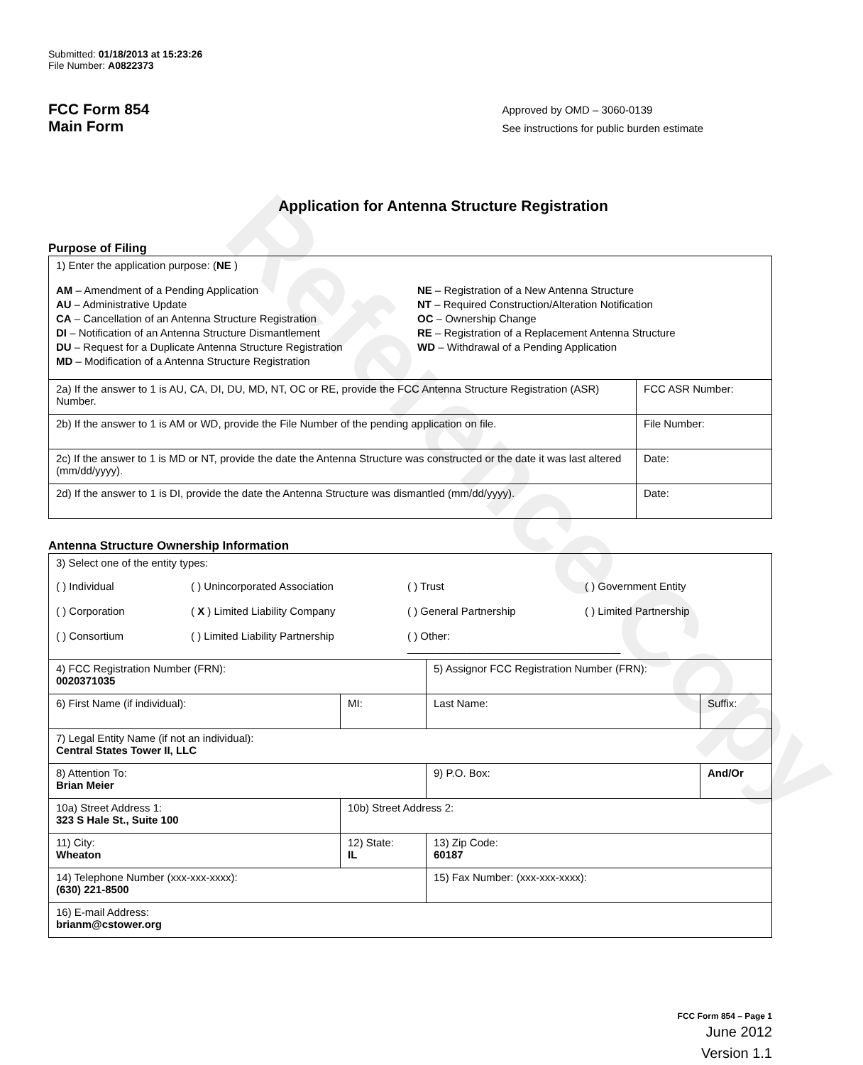Reference Copy
Submitted: 01/18/2013 at 15:23:26
File Number: A0822373
FCC Form 854
Main Form
Approved by OMD – 3060-0139
See instructions for public burden estimate
Application for Antenna Structure Registration
Purpose of Filing
| 1) Enter the application purpose: ( NE ) AM – Amendment of a Pending Application AU – Administrative Update CA – Cancellation of an Antenna Structure Registration DI – Notification of an Antenna Structure Dismantlement DU – Request for a Duplicate Antenna Structure Registration MD – Modification of a Antenna Structure Registration NE – Registration of a New Antenna Structure NT – Required Construction/Alteration Notification OC – Ownership Change RE – Registration of a Replacement Antenna Structure WD – Withdrawal of a Pending Application | |
| 2a) If the answer to 1 is AU, CA, DI, DU, MD, NT, OC or RE, provide the FCC Antenna Structure Registration (ASR) Number. | FCC ASR Number: |
| 2b) If the answer to 1 is AM or WD, provide the File Number of the pending application on file. | File Number: |
| 2c) If the answer to 1 is MD or NT, provide the date the Antenna Structure was constructed or the date it was last altered (mm/dd/yyyy). | Date: |
| 2d) If the answer to 1 is DI, provide the date the Antenna Structure was dismantled (mm/dd/yyyy). | Date: |
Antenna Structure Ownership Information
| 3) Select one of the entity types: ( ) Individual ( ) Unincorporated Association ( ) Trust ( ) Government Entity ( ) Corporation ( X ) Limited Liability Company ( ) General Partnership ( ) Limited Partnership ( ) Consortium ( ) Limited Liability Partnership ( ) Other: ____________________________________ | | | |
| 4) FCC Registration Number (FRN): 0020371035 | | 5) Assignor FCC Registration Number (FRN): | |
| 6) First Name (if individual): | MI: | Last Name: | Suffix: |
| 7) Legal Entity Name (if not an individual): Central States Tower II, LLC | | | |
| 8) Attention To: Brian Meier | | 9) P.O. Box: | And/Or |
| 10a) Street Address 1: 323 S Hale St., Suite 100 | 10b) Street Address 2: | | |
| 11) City: Wheaton | 12) State: IL | 13) Zip Code: 60187 | |
| 14) Telephone Number (xxx-xxx-xxxx): (630) 221-8500 | | 15) Fax Number: (xxx-xxx-xxxx): | |
| 16) E-mail Address: brianm@cstower.org | | | |
FCC Form 854 – Page 1
June 2012
Version 1.1